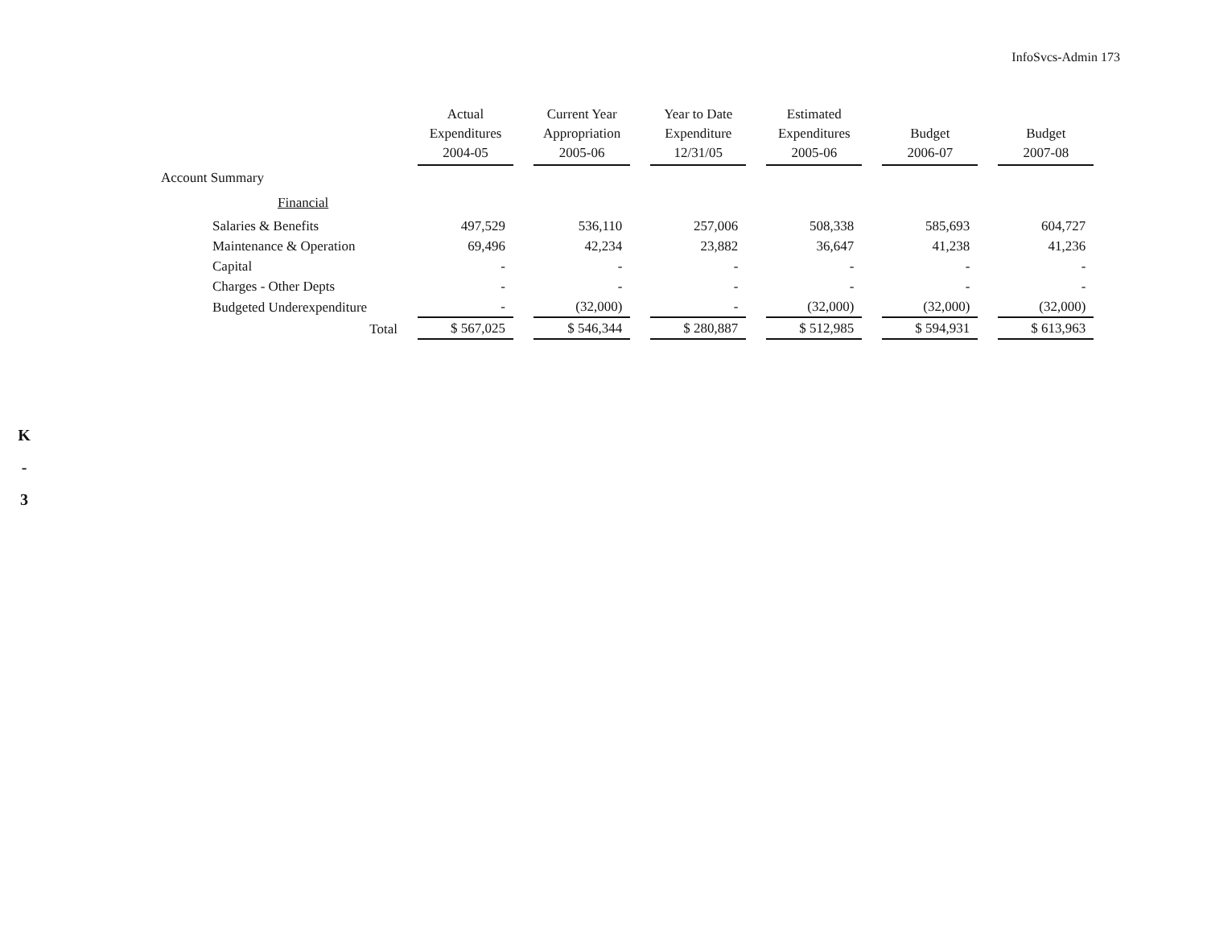InfoSvcs-Admin 173
K
-
3
| | Actual Expenditures 2004-05 | Current Year Appropriation 2005-06 | Year to Date Expenditure 12/31/05 | Estimated Expenditures 2005-06 | Budget 2006-07 | Budget 2007-08 |
| --- | --- | --- | --- | --- | --- | --- |
| Account Summary | | | | | | |
| Financial | | | | | | |
| Salaries & Benefits | 497,529 | 536,110 | 257,006 | 508,338 | 585,693 | 604,727 |
| Maintenance & Operation | 69,496 | 42,234 | 23,882 | 36,647 | 41,238 | 41,236 |
| Capital | - | - | - | - | - | - |
| Charges - Other Depts | - | - | - | - | - | - |
| Budgeted Underexpenditure | - | (32,000) | - | (32,000) | (32,000) | (32,000) |
| Total | $ 567,025 | $ 546,344 | $ 280,887 | $ 512,985 | $ 594,931 | $ 613,963 |